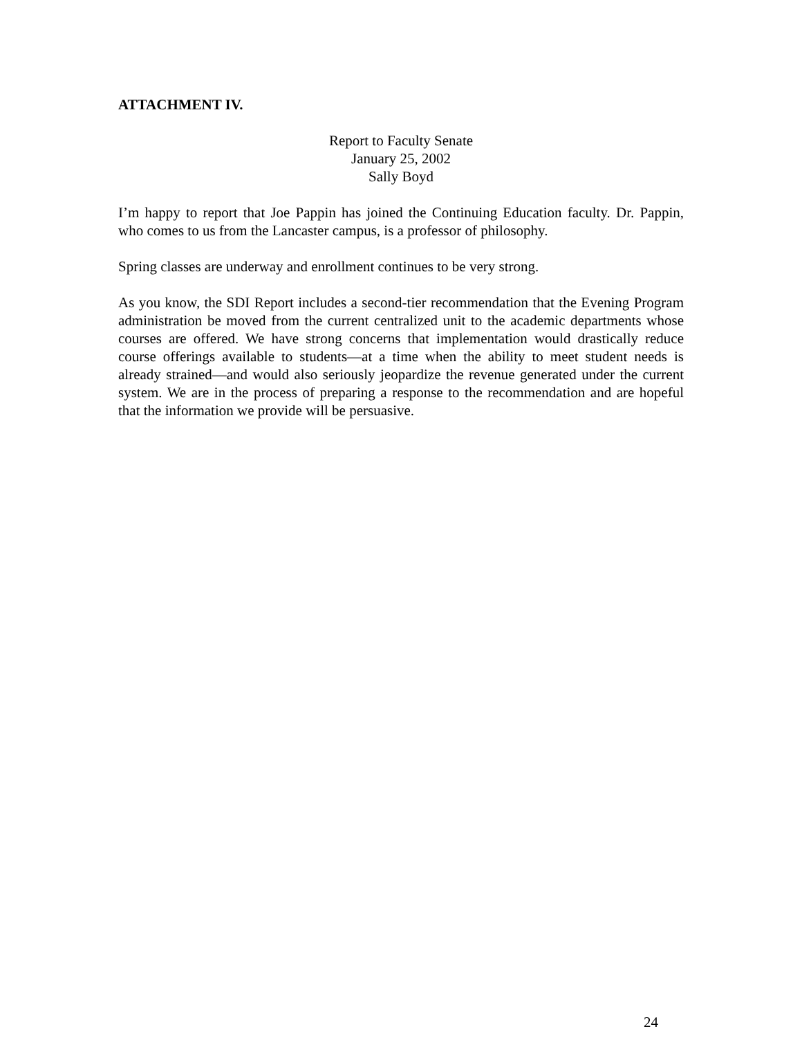ATTACHMENT IV.
Report to Faculty Senate
January 25, 2002
Sally Boyd
I’m happy to report that Joe Pappin has joined the Continuing Education faculty. Dr. Pappin, who comes to us from the Lancaster campus, is a professor of philosophy.
Spring classes are underway and enrollment continues to be very strong.
As you know, the SDI Report includes a second-tier recommendation that the Evening Program administration be moved from the current centralized unit to the academic departments whose courses are offered. We have strong concerns that implementation would drastically reduce course offerings available to students—at a time when the ability to meet student needs is already strained—and would also seriously jeopardize the revenue generated under the current system. We are in the process of preparing a response to the recommendation and are hopeful that the information we provide will be persuasive.
24